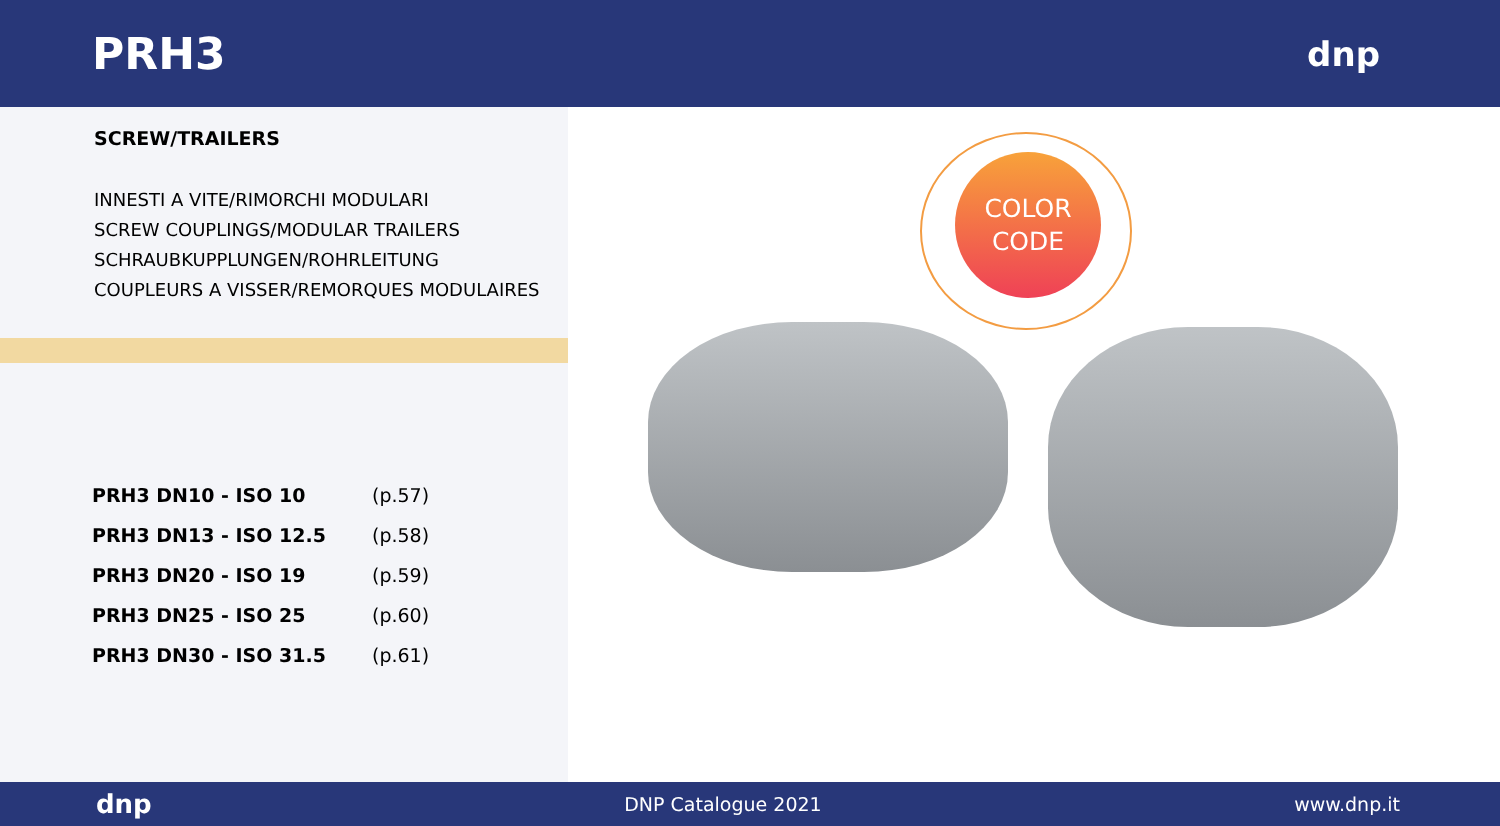PRH3
dnp
SCREW/TRAILERS
INNESTI A VITE/RIMORCHI MODULARI
SCREW COUPLINGS/MODULAR TRAILERS
SCHRAUBKUPPLUNGEN/ROHRLEITUNG
COUPLEURS A VISSER/REMORQUES MODULAIRES
| PRH3 DN10 - ISO 10 | (p.57) |
| PRH3 DN13 - ISO 12.5 | (p.58) |
| PRH3 DN20 - ISO 19 | (p.59) |
| PRH3 DN25 - ISO 25 | (p.60) |
| PRH3 DN30 - ISO 31.5 | (p.61) |
COLOR
CODE
dnp DNP Catalogue 2021 www.dnp.it